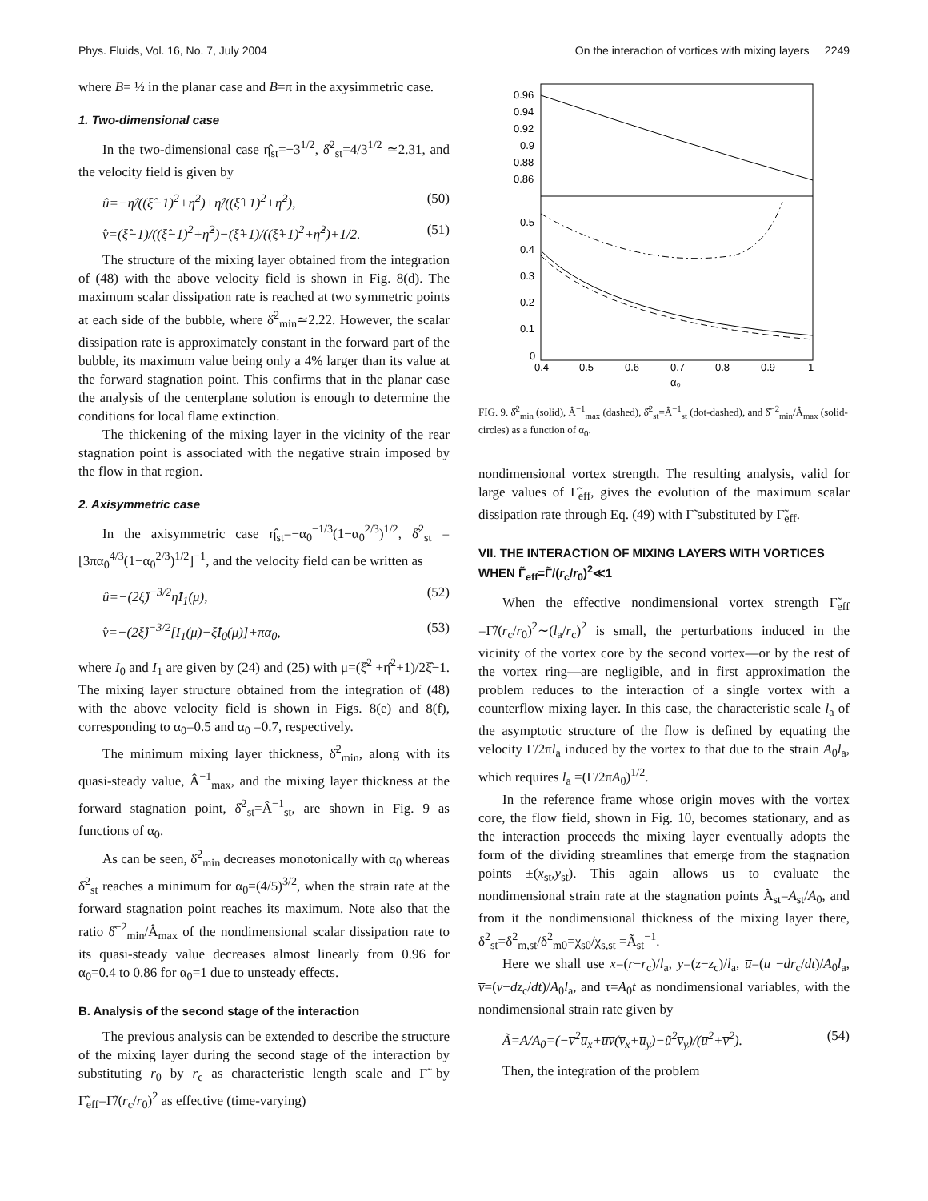Phys. Fluids, Vol. 16, No. 7, July 2004 On the interaction of vortices with mixing layers 2249
where B= ½ in the planar case and B=π in the axysimmetric case.
1. Two-dimensional case
In the two-dimensional case η̂<sub>st</sub>=−3<sup>1/2</sup>, δ̂<sup>2</sup><sub>st</sub>=4/3<sup>1/2</sup> ≃2.31, and the velocity field is given by
û=−η̂/((ξ̂−1)<sup>2</sup>+η̂<sup>2</sup>)+η̂/((ξ̂+1)<sup>2</sup>+η̂<sup>2</sup>), (50)
v̂=(ξ̂−1)/((ξ̂−1)<sup>2</sup>+η̂<sup>2</sup>)−(ξ̂+1)/((ξ̂+1)<sup>2</sup>+η̂<sup>2</sup>)+1/2. (51)
The structure of the mixing layer obtained from the integration of (48) with the above velocity field is shown in Fig. 8(d). The maximum scalar dissipation rate is reached at two symmetric points at each side of the bubble, where δ̂<sup>2</sup><sub>min</sub>≃2.22. However, the scalar dissipation rate is approximately constant in the forward part of the bubble, its maximum value being only a 4% larger than its value at the forward stagnation point. This confirms that in the planar case the analysis of the centerplane solution is enough to determine the conditions for local flame extinction.
The thickening of the mixing layer in the vicinity of the rear stagnation point is associated with the negative strain imposed by the flow in that region.
2. Axisymmetric case
In the axisymmetric case η̂<sub>st</sub>=−α<sub>0</sub><sup>−1/3</sup>(1−α<sub>0</sub><sup>2/3</sup>)<sup>1/2</sup>, δ̂<sup>2</sup><sub>st</sub> =[3πα<sub>0</sub><sup>4/3</sup>(1−α<sub>0</sub><sup>2/3</sup>)<sup>1/2</sup>]<sup>−1</sup>, and the velocity field can be written as
û=−(2ξ̂)<sup>−3/2</sup>η̂I<sub>1</sub>(μ), (52)
v̂=−(2ξ̂)<sup>−3/2</sup>[I<sub>1</sub>(μ)−ξ̂I<sub>0</sub>(μ)]+πα<sub>0</sub>, (53)
where I<sub>0</sub> and I<sub>1</sub> are given by (24) and (25) with μ=(ξ̂<sup>2</sup> +η̂<sup>2</sup>+1)/2ξ̂−1. The mixing layer structure obtained from the integration of (48) with the above velocity field is shown in Figs. 8(e) and 8(f), corresponding to α<sub>0</sub>=0.5 and α<sub>0</sub> =0.7, respectively.
The minimum mixing layer thickness, δ̂<sup>2</sup><sub>min</sub>, along with its quasi-steady value, Â<sup>−1</sup><sub>max</sub>, and the mixing layer thickness at the forward stagnation point, δ̂<sup>2</sup><sub>st</sub>=Â<sup>−1</sup><sub>st</sub>, are shown in Fig. 9 as functions of α<sub>0</sub>.
As can be seen, δ̂<sup>2</sup><sub>min</sub> decreases monotonically with α<sub>0</sub> whereas δ̂<sup>2</sup><sub>st</sub> reaches a minimum for α<sub>0</sub>=(4/5)<sup>3/2</sup>, when the strain rate at the forward stagnation point reaches its maximum. Note also that the ratio δ̂<sup>−2</sup><sub>min</sub>/Â<sub>max</sub> of the nondimensional scalar dissipation rate to its quasi-steady value decreases almost linearly from 0.96 for α<sub>0</sub>=0.4 to 0.86 for α<sub>0</sub>=1 due to unsteady effects.
B. Analysis of the second stage of the interaction
The previous analysis can be extended to describe the structure of the mixing layer during the second stage of the interaction by substituting r<sub>0</sub> by r<sub>c</sub> as characteristic length scale and Γ̃ by Γ̃<sub>eff</sub>=Γ̃/(r<sub>c</sub>/r<sub>0</sub>)<sup>2</sup> as effective (time-varying)
0.96
0.94
0.92
0.9
0.88
0.86
0.5
0.4
0.3
0.2
0.1
0
0.4
0.5
0.6
0.7
0.8
0.9
1
α₀
FIG. 9. δ̂<sup>2</sup><sub>min</sub> (solid), Â<sup>−1</sup><sub>max</sub> (dashed), δ̂<sup>2</sup><sub>st</sub>=Â<sup>−1</sup><sub>st</sub> (dot-dashed), and δ̂<sup>−2</sup><sub>min</sub>/Â<sub>max</sub> (solid-circles) as a function of α<sub>0</sub>.
nondimensional vortex strength. The resulting analysis, valid for large values of Γ̃<sub>eff</sub>, gives the evolution of the maximum scalar dissipation rate through Eq. (49) with Γ̃ substituted by Γ̃<sub>eff</sub>.
VII. THE INTERACTION OF MIXING LAYERS WITH VORTICES WHEN Γ̃<sub>eff</sub>=Γ̃/(r<sub>c</sub>/r<sub>0</sub>)<sup>2</sup>≪1
When the effective nondimensional vortex strength Γ̃<sub>eff</sub> =Γ̃/(r<sub>c</sub>/r<sub>0</sub>)<sup>2</sup>∼(l<sub>a</sub>/r<sub>c</sub>)<sup>2</sup> is small, the perturbations induced in the vicinity of the vortex core by the second vortex—or by the rest of the vortex ring—are negligible, and in first approximation the problem reduces to the interaction of a single vortex with a counterflow mixing layer. In this case, the characteristic scale l<sub>a</sub> of the asymptotic structure of the flow is defined by equating the velocity Γ/2πl<sub>a</sub> induced by the vortex to that due to the strain A<sub>0</sub>l<sub>a</sub>, which requires l<sub>a</sub> =(Γ/2πA<sub>0</sub>)<sup>1/2</sup>.
In the reference frame whose origin moves with the vortex core, the flow field, shown in Fig. 10, becomes stationary, and as the interaction proceeds the mixing layer eventually adopts the form of the dividing streamlines that emerge from the stagnation points ±(x<sub>st</sub>,y<sub>st</sub>). This again allows us to evaluate the nondimensional strain rate at the stagnation points Ã<sub>st</sub>=A<sub>st</sub>/A<sub>0</sub>, and from it the nondimensional thickness of the mixing layer there, δ<sup>2</sup><sub>st</sub>=δ<sup>2</sup><sub>m,st</sub>/δ<sup>2</sup><sub>m0</sub>=χ<sub>s0</sub>/χ<sub>s,st</sub> =Ã<sub>st</sub><sup>−1</sup>.
Here we shall use x=(r−r<sub>c</sub>)/l<sub>a</sub>, y=(z−z<sub>c</sub>)/l<sub>a</sub>, u̅=(u −dr<sub>c</sub>/dt)/A<sub>0</sub>l<sub>a</sub>, v̅=(v−dz<sub>c</sub>/dt)/A<sub>0</sub>l<sub>a</sub>, and τ=A<sub>0</sub>t as nondimensional variables, with the nondimensional strain rate given by
Ã=A/A<sub>0</sub>=(−v̅<sup>2</sup>u̅<sub>x</sub>+u̅v̅(v̅<sub>x</sub>+u̅<sub>y</sub>)−ũ<sup>2</sup>v̅<sub>y</sub>)/(u̅<sup>2</sup>+v̅<sup>2</sup>). (54)
Then, the integration of the problem